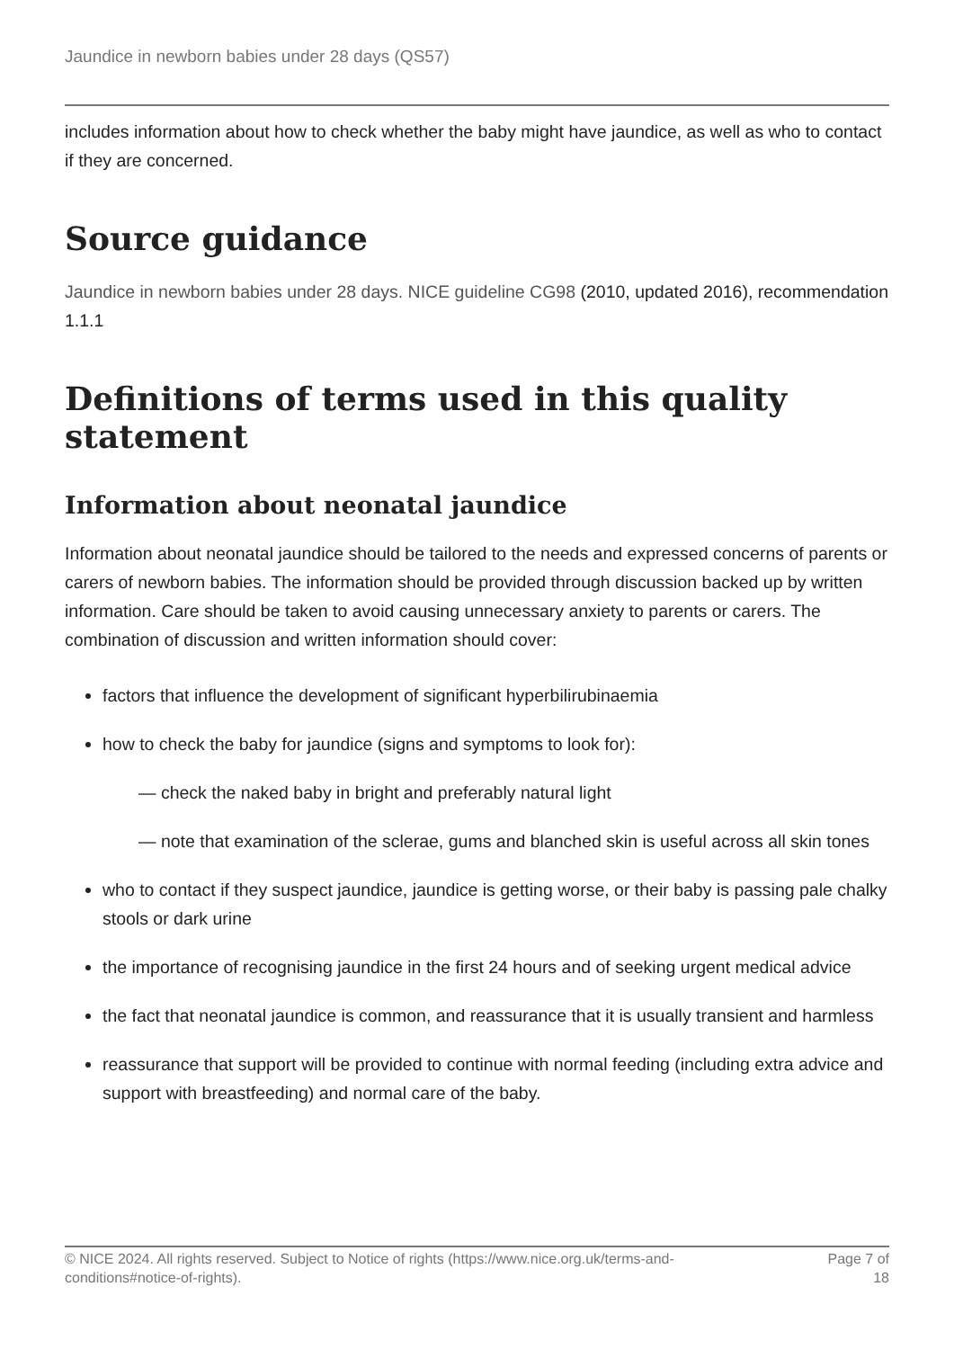Jaundice in newborn babies under 28 days (QS57)
includes information about how to check whether the baby might have jaundice, as well as who to contact if they are concerned.
Source guidance
Jaundice in newborn babies under 28 days. NICE guideline CG98 (2010, updated 2016), recommendation 1.1.1
Definitions of terms used in this quality statement
Information about neonatal jaundice
Information about neonatal jaundice should be tailored to the needs and expressed concerns of parents or carers of newborn babies. The information should be provided through discussion backed up by written information. Care should be taken to avoid causing unnecessary anxiety to parents or carers. The combination of discussion and written information should cover:
factors that influence the development of significant hyperbilirubinaemia
how to check the baby for jaundice (signs and symptoms to look for):
— check the naked baby in bright and preferably natural light
— note that examination of the sclerae, gums and blanched skin is useful across all skin tones
who to contact if they suspect jaundice, jaundice is getting worse, or their baby is passing pale chalky stools or dark urine
the importance of recognising jaundice in the first 24 hours and of seeking urgent medical advice
the fact that neonatal jaundice is common, and reassurance that it is usually transient and harmless
reassurance that support will be provided to continue with normal feeding (including extra advice and support with breastfeeding) and normal care of the baby.
© NICE 2024. All rights reserved. Subject to Notice of rights (https://www.nice.org.uk/terms-and-
conditions#notice-of-rights). Page 7 of
18